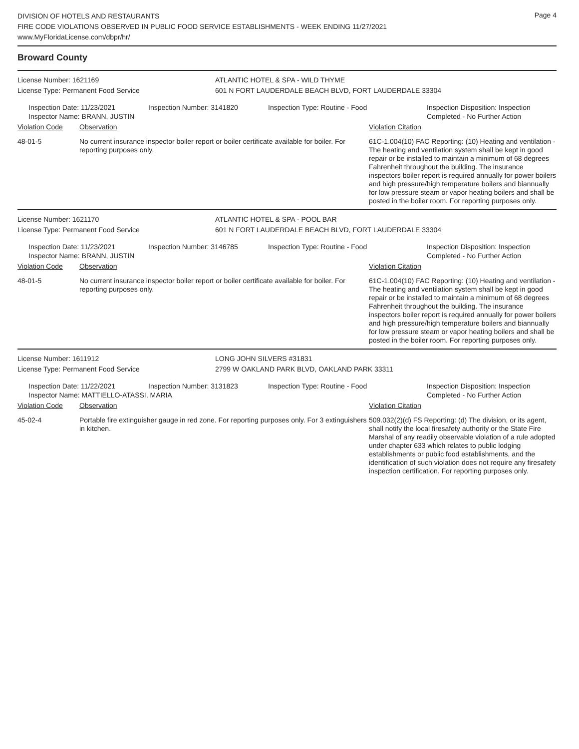DIVISION OF HOTELS AND RESTAURANTS
FIRE CODE VIOLATIONS OBSERVED IN PUBLIC FOOD SERVICE ESTABLISHMENTS - WEEK ENDING 11/27/2021
www.MyFloridaLicense.com/dbpr/hr/
Page 4
Broward County
License Number: 1621169 ATLANTIC HOTEL & SPA - WILD THYME
License Type: Permanent Food Service 601 N FORT LAUDERDALE BEACH BLVD, FORT LAUDERDALE 33304
Inspection Date: 11/23/2021
Inspector Name: BRANN, JUSTIN
Inspection Number: 3141820 Inspection Type: Routine - Food Inspection Disposition: Inspection
Completed - No Further Action
| Violation Code | Observation | Violation Citation |
| --- | --- | --- |
| 48-01-5 | No current insurance inspector boiler report or boiler certificate available for boiler. For reporting purposes only. | 61C-1.004(10) FAC Reporting: (10) Heating and ventilation - The heating and ventilation system shall be kept in good repair or be installed to maintain a minimum of 68 degrees Fahrenheit throughout the building. The insurance inspectors boiler report is required annually for power boilers and high pressure/high temperature boilers and biannually for low pressure steam or vapor heating boilers and shall be posted in the boiler room. For reporting purposes only. |
License Number: 1621170 ATLANTIC HOTEL & SPA - POOL BAR
License Type: Permanent Food Service 601 N FORT LAUDERDALE BEACH BLVD, FORT LAUDERDALE 33304
Inspection Date: 11/23/2021
Inspector Name: BRANN, JUSTIN
Inspection Number: 3146785 Inspection Type: Routine - Food Inspection Disposition: Inspection
Completed - No Further Action
| Violation Code | Observation | Violation Citation |
| --- | --- | --- |
| 48-01-5 | No current insurance inspector boiler report or boiler certificate available for boiler. For reporting purposes only. | 61C-1.004(10) FAC Reporting: (10) Heating and ventilation - The heating and ventilation system shall be kept in good repair or be installed to maintain a minimum of 68 degrees Fahrenheit throughout the building. The insurance inspectors boiler report is required annually for power boilers and high pressure/high temperature boilers and biannually for low pressure steam or vapor heating boilers and shall be posted in the boiler room. For reporting purposes only. |
License Number: 1611912 LONG JOHN SILVERS #31831
License Type: Permanent Food Service 2799 W OAKLAND PARK BLVD, OAKLAND PARK 33311
Inspection Date: 11/22/2021
Inspector Name: MATTIELLO-ATASSI, MARIA
Inspection Number: 3131823 Inspection Type: Routine - Food Inspection Disposition: Inspection
Completed - No Further Action
| Violation Code | Observation | Violation Citation |
| --- | --- | --- |
| 45-02-4 | Portable fire extinguisher gauge in red zone. For reporting purposes only. For 3 extinguishers in kitchen. | 509.032(2)(d) FS Reporting: (d) The division, or its agent, shall notify the local firesafety authority or the State Fire Marshal of any readily observable violation of a rule adopted under chapter 633 which relates to public lodging establishments or public food establishments, and the identification of such violation does not require any firesafety inspection certification. For reporting purposes only. |